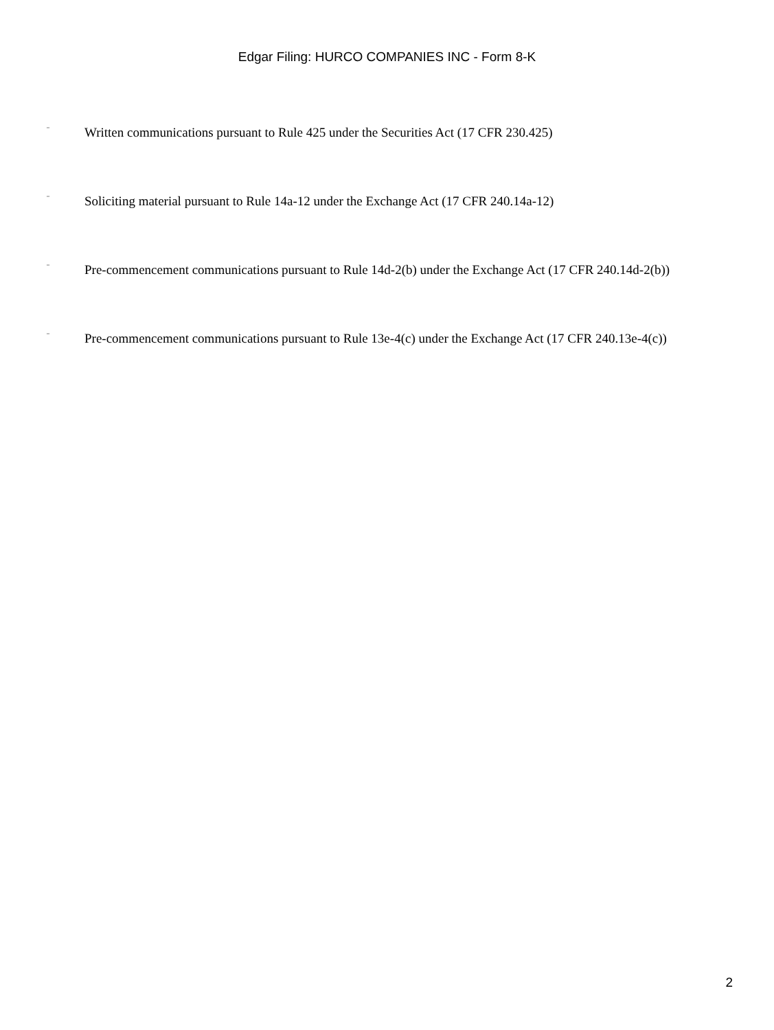Edgar Filing: HURCO COMPANIES INC - Form 8-K
¨ Written communications pursuant to Rule 425 under the Securities Act (17 CFR 230.425)
¨ Soliciting material pursuant to Rule 14a-12 under the Exchange Act (17 CFR 240.14a-12)
¨ Pre-commencement communications pursuant to Rule 14d-2(b) under the Exchange Act (17 CFR 240.14d-2(b))
¨ Pre-commencement communications pursuant to Rule 13e-4(c) under the Exchange Act (17 CFR 240.13e-4(c))
2